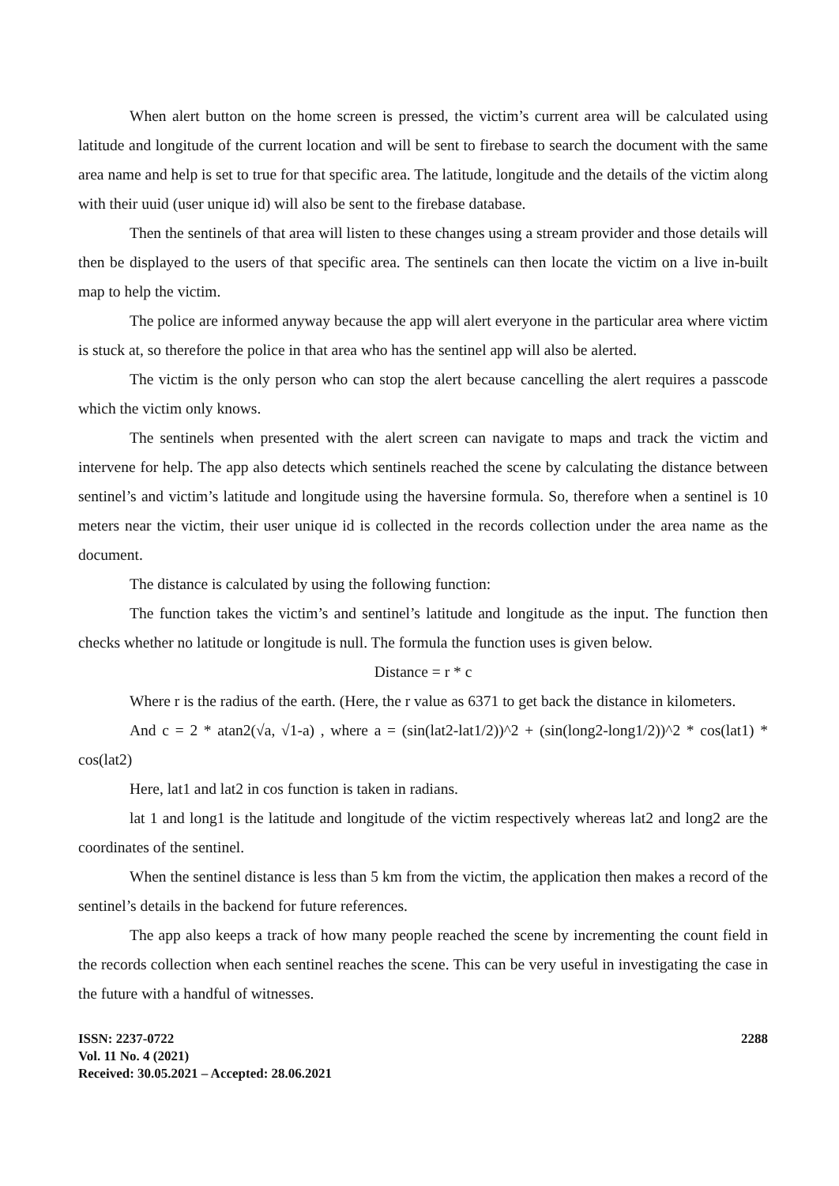When alert button on the home screen is pressed, the victim’s current area will be calculated using latitude and longitude of the current location and will be sent to firebase to search the document with the same area name and help is set to true for that specific area. The latitude, longitude and the details of the victim along with their uuid (user unique id) will also be sent to the firebase database.
Then the sentinels of that area will listen to these changes using a stream provider and those details will then be displayed to the users of that specific area. The sentinels can then locate the victim on a live in-built map to help the victim.
The police are informed anyway because the app will alert everyone in the particular area where victim is stuck at, so therefore the police in that area who has the sentinel app will also be alerted.
The victim is the only person who can stop the alert because cancelling the alert requires a passcode which the victim only knows.
The sentinels when presented with the alert screen can navigate to maps and track the victim and intervene for help. The app also detects which sentinels reached the scene by calculating the distance between sentinel’s and victim’s latitude and longitude using the haversine formula. So, therefore when a sentinel is 10 meters near the victim, their user unique id is collected in the records collection under the area name as the document.
The distance is calculated by using the following function:
The function takes the victim’s and sentinel’s latitude and longitude as the input. The function then checks whether no latitude or longitude is null. The formula the function uses is given below.
Distance = r * c
Where r is the radius of the earth. (Here, the r value as 6371 to get back the distance in kilometers.
And c = 2 * atan2(√a, √1-a) , where a = (sin(lat2-lat1/2))^2 + (sin(long2-long1/2))^2 * cos(lat1) * cos(lat2)
Here, lat1 and lat2 in cos function is taken in radians.
lat 1 and long1 is the latitude and longitude of the victim respectively whereas lat2 and long2 are the coordinates of the sentinel.
When the sentinel distance is less than 5 km from the victim, the application then makes a record of the sentinel’s details in the backend for future references.
The app also keeps a track of how many people reached the scene by incrementing the count field in the records collection when each sentinel reaches the scene. This can be very useful in investigating the case in the future with a handful of witnesses.
ISSN: 2237-0722
Vol. 11 No. 4 (2021)
Received: 30.05.2021 – Accepted: 28.06.2021
2288